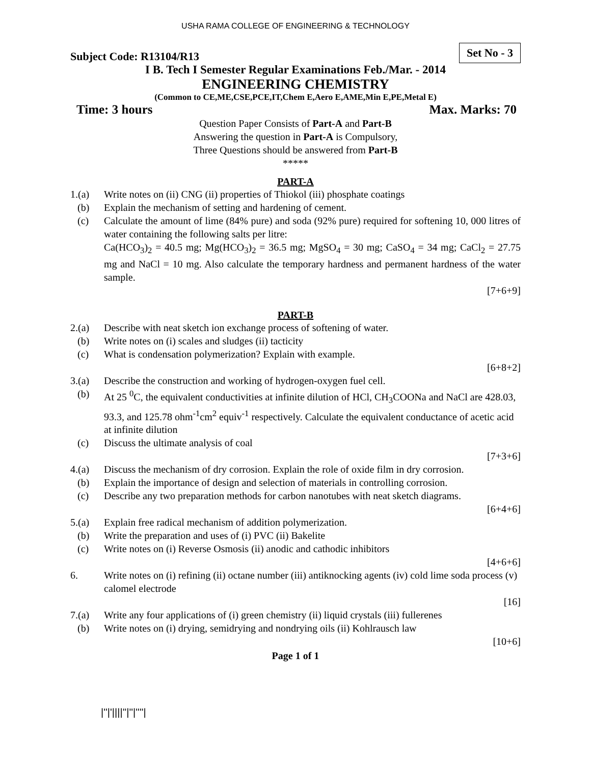USHA RAMA COLLEGE OF ENGINEERING & TECHNOLOGY
Subject Code: R13104/R13 Set No - 3
I B. Tech I Semester Regular Examinations Feb./Mar. - 2014
ENGINEERING CHEMISTRY
(Common to CE,ME,CSE,PCE,IT,Chem E,Aero E,AME,Min E,PE,Metal E)
Time: 3 hours Max. Marks: 70
Question Paper Consists of Part-A and Part-B
Answering the question in Part-A is Compulsory,
Three Questions should be answered from Part-B
*****
PART-A
1.(a) Write notes on (ii) CNG (ii) properties of Thiokol (iii) phosphate coatings
(b) Explain the mechanism of setting and hardening of cement.
(c) Calculate the amount of lime (84% pure) and soda (92% pure) required for softening 10, 000 litres of water containing the following salts per litre:
Ca(HCO<sub>3</sub>)<sub>2</sub> = 40.5 mg; Mg(HCO<sub>3</sub>)<sub>2</sub> = 36.5 mg; MgSO<sub>4</sub> = 30 mg; CaSO<sub>4</sub> = 34 mg; CaCl<sub>2</sub> = 27.75 mg and NaCl = 10 mg. Also calculate the temporary hardness and permanent hardness of the water sample.
[7+6+9]
PART-B
2.(a) Describe with neat sketch ion exchange process of softening of water.
(b) Write notes on (i) scales and sludges (ii) tacticity
(c) What is condensation polymerization? Explain with example.
[6+8+2]
3.(a) Describe the construction and working of hydrogen-oxygen fuel cell.
(b) At 25 <sup>0</sup>C, the equivalent conductivities at infinite dilution of HCl, CH<sub>3</sub>COONa and NaCl are 428.03, 93.3, and 125.78 ohm<sup>-1</sup>cm<sup>2</sup> equiv<sup>-1</sup> respectively. Calculate the equivalent conductance of acetic acid at infinite dilution
(c) Discuss the ultimate analysis of coal
[7+3+6]
4.(a) Discuss the mechanism of dry corrosion. Explain the role of oxide film in dry corrosion.
(b) Explain the importance of design and selection of materials in controlling corrosion.
(c) Describe any two preparation methods for carbon nanotubes with neat sketch diagrams.
[6+4+6]
5.(a) Explain free radical mechanism of addition polymerization.
(b) Write the preparation and uses of (i) PVC (ii) Bakelite
(c) Write notes on (i) Reverse Osmosis (ii) anodic and cathodic inhibitors
[4+6+6]
6. Write notes on (i) refining (ii) octane number (iii) antiknocking agents (iv) cold lime soda process (v) calomel electrode
[16]
7.(a) Write any four applications of (i) green chemistry (ii) liquid crystals (iii) fullerenes
(b) Write notes on (i) drying, semidrying and nondrying oils (ii) Kohlrausch law
[10+6]
Page 1 of 1
|''|'||||''|''|''''|